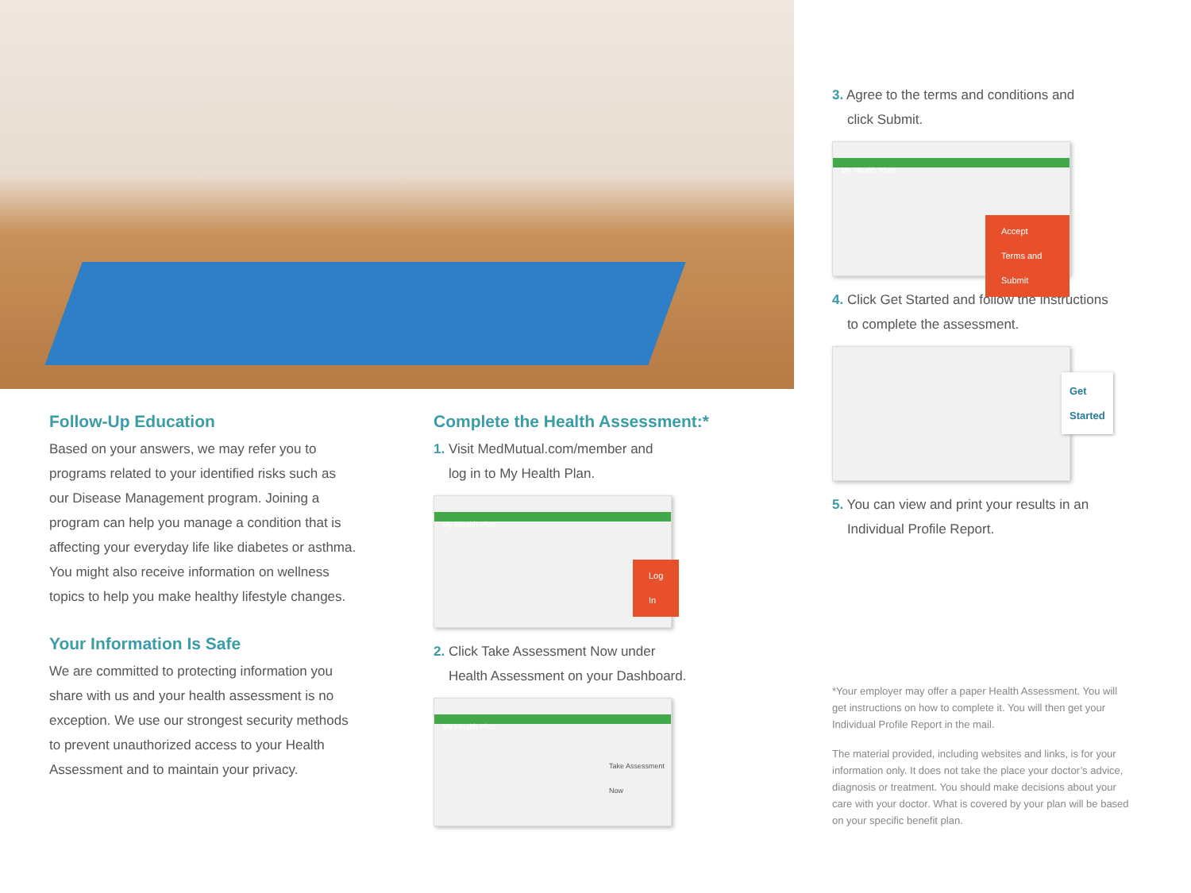Follow-Up Education
Based on your answers, we may refer you to programs related to your identified risks such as our Disease Management program. Joining a program can help you manage a condition that is affecting your everyday life like diabetes or asthma. You might also receive information on wellness topics to help you make healthy lifestyle changes.
Your Information Is Safe
We are committed to protecting information you share with us and your health assessment is no exception. We use our strongest security methods to prevent unauthorized access to your Health Assessment and to maintain your privacy.
Complete the Health Assessment:*
1. Visit MedMutual.com/member and
log in to My Health Plan.
My Health Plan
Log In
2. Click Take Assessment Now under
Health Assessment on your Dashboard.
My Health Plan
Take Assessment Now
3. Agree to the terms and conditions and
click Submit.
My Health Plan
Accept Terms and Submit
4. Click Get Started and follow the instructions
to complete the assessment.
Get Started
5. You can view and print your results in an
Individual Profile Report.
*Your employer may offer a paper Health Assessment. You will get instructions on how to complete it. You will then get your Individual Profile Report in the mail.
The material provided, including websites and links, is for your information only. It does not take the place your doctor’s advice, diagnosis or treatment. You should make decisions about your care with your doctor. What is covered by your plan will be based on your specific benefit plan.